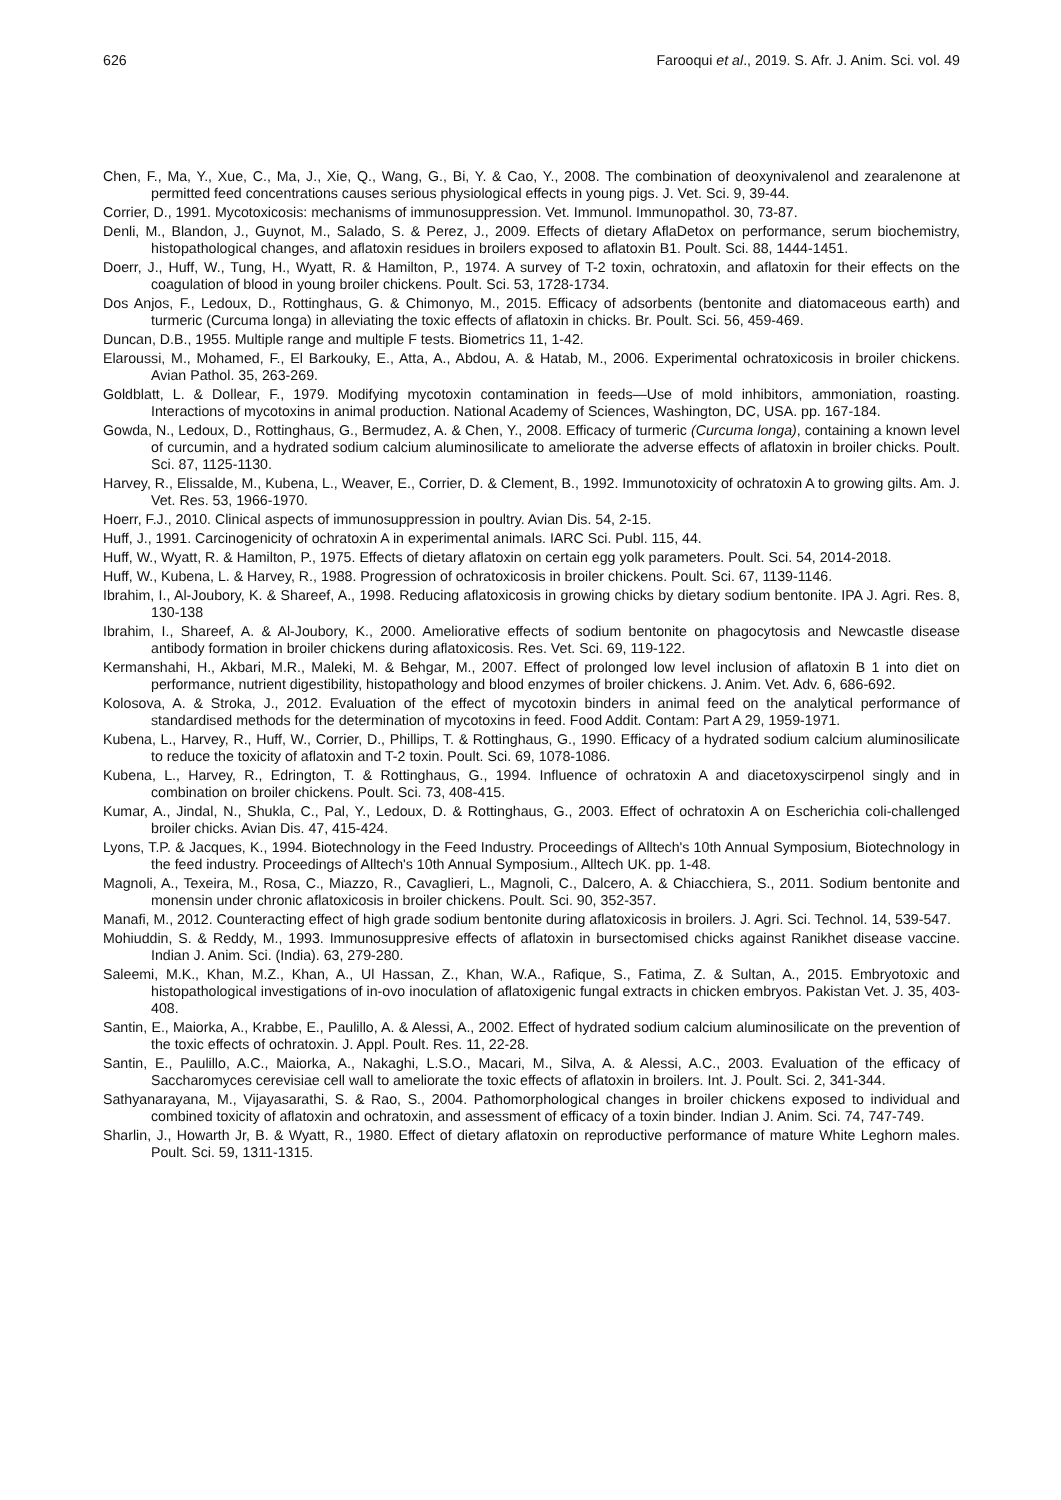626 Farooqui et al., 2019. S. Afr. J. Anim. Sci. vol. 49
Chen, F., Ma, Y., Xue, C., Ma, J., Xie, Q., Wang, G., Bi, Y. & Cao, Y., 2008. The combination of deoxynivalenol and zearalenone at permitted feed concentrations causes serious physiological effects in young pigs. J. Vet. Sci. 9, 39-44.
Corrier, D., 1991. Mycotoxicosis: mechanisms of immunosuppression. Vet. Immunol. Immunopathol. 30, 73-87.
Denli, M., Blandon, J., Guynot, M., Salado, S. & Perez, J., 2009. Effects of dietary AflaDetox on performance, serum biochemistry, histopathological changes, and aflatoxin residues in broilers exposed to aflatoxin B1. Poult. Sci. 88, 1444-1451.
Doerr, J., Huff, W., Tung, H., Wyatt, R. & Hamilton, P., 1974. A survey of T-2 toxin, ochratoxin, and aflatoxin for their effects on the coagulation of blood in young broiler chickens. Poult. Sci. 53, 1728-1734.
Dos Anjos, F., Ledoux, D., Rottinghaus, G. & Chimonyo, M., 2015. Efficacy of adsorbents (bentonite and diatomaceous earth) and turmeric (Curcuma longa) in alleviating the toxic effects of aflatoxin in chicks. Br. Poult. Sci. 56, 459-469.
Duncan, D.B., 1955. Multiple range and multiple F tests. Biometrics 11, 1-42.
Elaroussi, M., Mohamed, F., El Barkouky, E., Atta, A., Abdou, A. & Hatab, M., 2006. Experimental ochratoxicosis in broiler chickens. Avian Pathol. 35, 263-269.
Goldblatt, L. & Dollear, F., 1979. Modifying mycotoxin contamination in feeds—Use of mold inhibitors, ammoniation, roasting. Interactions of mycotoxins in animal production. National Academy of Sciences, Washington, DC, USA. pp. 167-184.
Gowda, N., Ledoux, D., Rottinghaus, G., Bermudez, A. & Chen, Y., 2008. Efficacy of turmeric (Curcuma longa), containing a known level of curcumin, and a hydrated sodium calcium aluminosilicate to ameliorate the adverse effects of aflatoxin in broiler chicks. Poult. Sci. 87, 1125-1130.
Harvey, R., Elissalde, M., Kubena, L., Weaver, E., Corrier, D. & Clement, B., 1992. Immunotoxicity of ochratoxin A to growing gilts. Am. J. Vet. Res. 53, 1966-1970.
Hoerr, F.J., 2010. Clinical aspects of immunosuppression in poultry. Avian Dis. 54, 2-15.
Huff, J., 1991. Carcinogenicity of ochratoxin A in experimental animals. IARC Sci. Publ. 115, 44.
Huff, W., Wyatt, R. & Hamilton, P., 1975. Effects of dietary aflatoxin on certain egg yolk parameters. Poult. Sci. 54, 2014-2018.
Huff, W., Kubena, L. & Harvey, R., 1988. Progression of ochratoxicosis in broiler chickens. Poult. Sci. 67, 1139-1146.
Ibrahim, I., Al-Joubory, K. & Shareef, A., 1998. Reducing aflatoxicosis in growing chicks by dietary sodium bentonite. IPA J. Agri. Res. 8, 130-138
Ibrahim, I., Shareef, A. & Al-Joubory, K., 2000. Ameliorative effects of sodium bentonite on phagocytosis and Newcastle disease antibody formation in broiler chickens during aflatoxicosis. Res. Vet. Sci. 69, 119-122.
Kermanshahi, H., Akbari, M.R., Maleki, M. & Behgar, M., 2007. Effect of prolonged low level inclusion of aflatoxin B 1 into diet on performance, nutrient digestibility, histopathology and blood enzymes of broiler chickens. J. Anim. Vet. Adv. 6, 686-692.
Kolosova, A. & Stroka, J., 2012. Evaluation of the effect of mycotoxin binders in animal feed on the analytical performance of standardised methods for the determination of mycotoxins in feed. Food Addit. Contam: Part A 29, 1959-1971.
Kubena, L., Harvey, R., Huff, W., Corrier, D., Phillips, T. & Rottinghaus, G., 1990. Efficacy of a hydrated sodium calcium aluminosilicate to reduce the toxicity of aflatoxin and T-2 toxin. Poult. Sci. 69, 1078-1086.
Kubena, L., Harvey, R., Edrington, T. & Rottinghaus, G., 1994. Influence of ochratoxin A and diacetoxyscirpenol singly and in combination on broiler chickens. Poult. Sci. 73, 408-415.
Kumar, A., Jindal, N., Shukla, C., Pal, Y., Ledoux, D. & Rottinghaus, G., 2003. Effect of ochratoxin A on Escherichia coli-challenged broiler chicks. Avian Dis. 47, 415-424.
Lyons, T.P. & Jacques, K., 1994. Biotechnology in the Feed Industry. Proceedings of Alltech's 10th Annual Symposium, Biotechnology in the feed industry. Proceedings of Alltech's 10th Annual Symposium., Alltech UK. pp. 1-48.
Magnoli, A., Texeira, M., Rosa, C., Miazzo, R., Cavaglieri, L., Magnoli, C., Dalcero, A. & Chiacchiera, S., 2011. Sodium bentonite and monensin under chronic aflatoxicosis in broiler chickens. Poult. Sci. 90, 352-357.
Manafi, M., 2012. Counteracting effect of high grade sodium bentonite during aflatoxicosis in broilers. J. Agri. Sci. Technol. 14, 539-547.
Mohiuddin, S. & Reddy, M., 1993. Immunosuppresive effects of aflatoxin in bursectomised chicks against Ranikhet disease vaccine. Indian J. Anim. Sci. (India). 63, 279-280.
Saleemi, M.K., Khan, M.Z., Khan, A., Ul Hassan, Z., Khan, W.A., Rafique, S., Fatima, Z. & Sultan, A., 2015. Embryotoxic and histopathological investigations of in-ovo inoculation of aflatoxigenic fungal extracts in chicken embryos. Pakistan Vet. J. 35, 403-408.
Santin, E., Maiorka, A., Krabbe, E., Paulillo, A. & Alessi, A., 2002. Effect of hydrated sodium calcium aluminosilicate on the prevention of the toxic effects of ochratoxin. J. Appl. Poult. Res. 11, 22-28.
Santin, E., Paulillo, A.C., Maiorka, A., Nakaghi, L.S.O., Macari, M., Silva, A. & Alessi, A.C., 2003. Evaluation of the efficacy of Saccharomyces cerevisiae cell wall to ameliorate the toxic effects of aflatoxin in broilers. Int. J. Poult. Sci. 2, 341-344.
Sathyanarayana, M., Vijayasarathi, S. & Rao, S., 2004. Pathomorphological changes in broiler chickens exposed to individual and combined toxicity of aflatoxin and ochratoxin, and assessment of efficacy of a toxin binder. Indian J. Anim. Sci. 74, 747-749.
Sharlin, J., Howarth Jr, B. & Wyatt, R., 1980. Effect of dietary aflatoxin on reproductive performance of mature White Leghorn males. Poult. Sci. 59, 1311-1315.